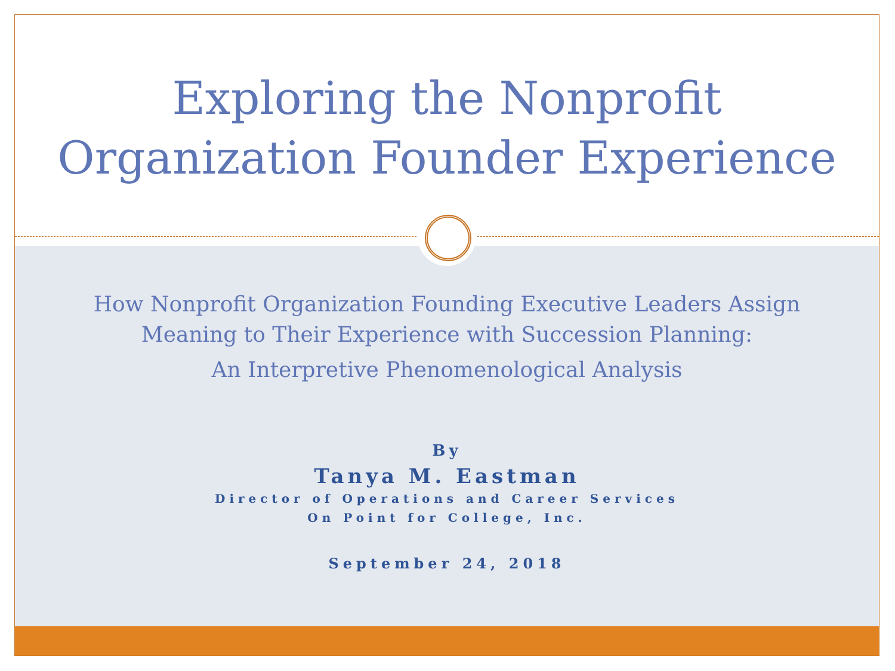Exploring the Nonprofit
Organization Founder Experience
How Nonprofit Organization Founding Executive Leaders Assign
Meaning to Their Experience with Succession Planning:
An Interpretive Phenomenological Analysis
By
Tanya M. Eastman
Director of Operations and Career Services
On Point for College, Inc.
September 24, 2018